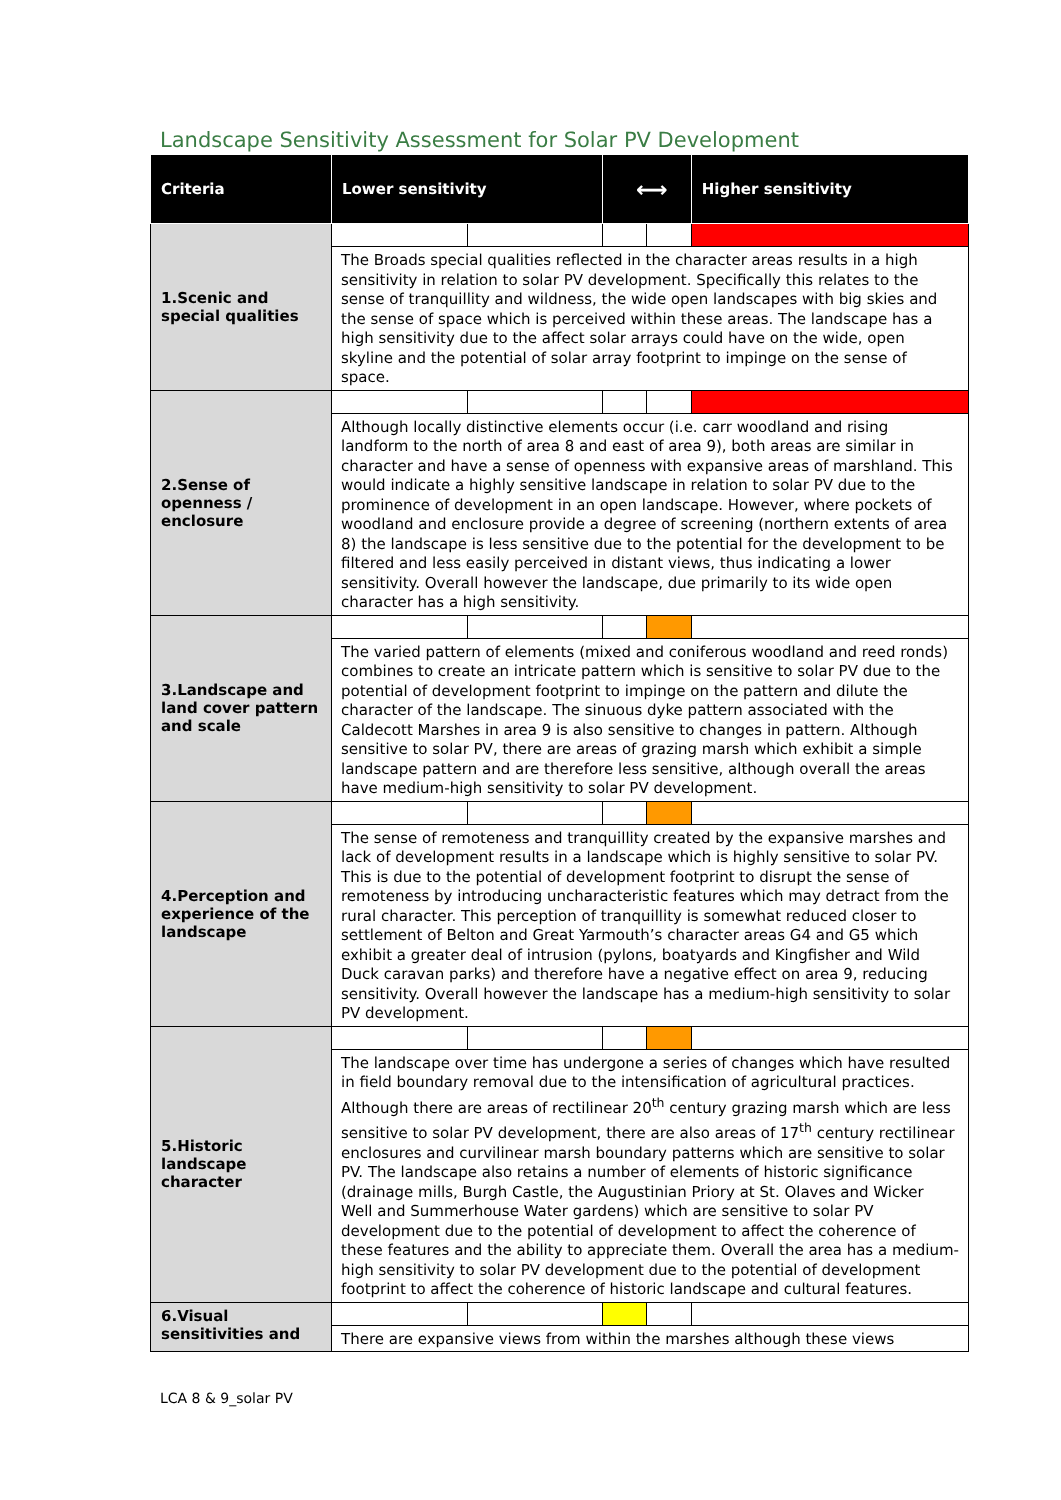Landscape Sensitivity Assessment for Solar PV Development
| Criteria | Lower sensitivity | | ⟷ | | Higher sensitivity |
| --- | --- | --- | --- | --- | --- |
| 1.Scenic and special qualities | | | | | |
| | The Broads special qualities reflected in the character areas results in a high sensitivity in relation to solar PV development. Specifically this relates to the sense of tranquillity and wildness, the wide open landscapes with big skies and the sense of space which is perceived within these areas. The landscape has a high sensitivity due to the affect solar arrays could have on the wide, open skyline and the potential of solar array footprint to impinge on the sense of space. | | | | |
| 2.Sense of openness / enclosure | | | | | |
| | Although locally distinctive elements occur (i.e. carr woodland and rising landform to the north of area 8 and east of area 9), both areas are similar in character and have a sense of openness with expansive areas of marshland. This would indicate a highly sensitive landscape in relation to solar PV due to the prominence of development in an open landscape. However, where pockets of woodland and enclosure provide a degree of screening (northern extents of area 8) the landscape is less sensitive due to the potential for the development to be filtered and less easily perceived in distant views, thus indicating a lower sensitivity. Overall however the landscape, due primarily to its wide open character has a high sensitivity. | | | | |
| 3.Landscape and land cover pattern and scale | | | | | |
| | The varied pattern of elements (mixed and coniferous woodland and reed ronds) combines to create an intricate pattern which is sensitive to solar PV due to the potential of development footprint to impinge on the pattern and dilute the character of the landscape. The sinuous dyke pattern associated with the Caldecott Marshes in area 9 is also sensitive to changes in pattern. Although sensitive to solar PV, there are areas of grazing marsh which exhibit a simple landscape pattern and are therefore less sensitive, although overall the areas have medium-high sensitivity to solar PV development. | | | | |
| 4.Perception and experience of the landscape | | | | | |
| | The sense of remoteness and tranquillity created by the expansive marshes and lack of development results in a landscape which is highly sensitive to solar PV. This is due to the potential of development footprint to disrupt the sense of remoteness by introducing uncharacteristic features which may detract from the rural character. This perception of tranquillity is somewhat reduced closer to settlement of Belton and Great Yarmouth’s character areas G4 and G5 which exhibit a greater deal of intrusion (pylons, boatyards and Kingfisher and Wild Duck caravan parks) and therefore have a negative effect on area 9, reducing sensitivity. Overall however the landscape has a medium-high sensitivity to solar PV development. | | | | |
| 5.Historic landscape character | | | | | |
| | The landscape over time has undergone a series of changes which have resulted in field boundary removal due to the intensification of agricultural practices. Although there are areas of rectilinear 20<sup>th</sup> century grazing marsh which are less sensitive to solar PV development, there are also areas of 17<sup>th</sup> century rectilinear enclosures and curvilinear marsh boundary patterns which are sensitive to solar PV. The landscape also retains a number of elements of historic significance (drainage mills, Burgh Castle, the Augustinian Priory at St. Olaves and Wicker Well and Summerhouse Water gardens) which are sensitive to solar PV development due to the potential of development to affect the coherence of these features and the ability to appreciate them. Overall the area has a medium-high sensitivity to solar PV development due to the potential of development footprint to affect the coherence of historic landscape and cultural features. | | | | |
| 6.Visual sensitivities and | | | | | |
| | There are expansive views from within the marshes although these views | | | | |
LCA 8 & 9_solar PV